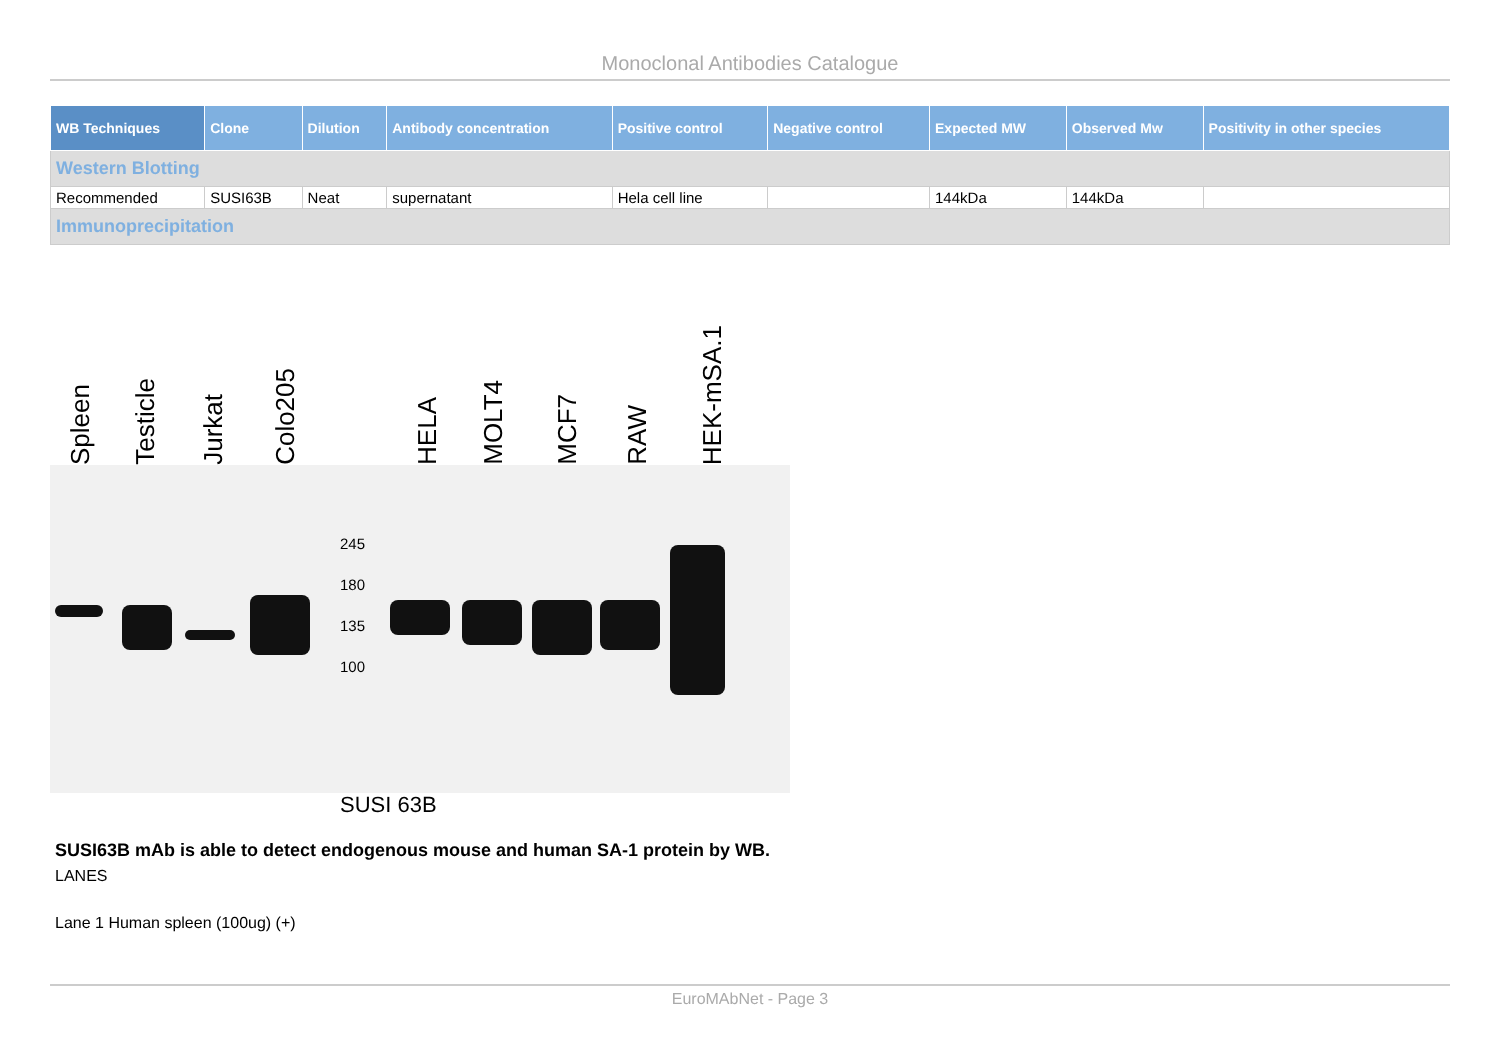Monoclonal Antibodies Catalogue
| WB Techniques | Clone | Dilution | Antibody concentration | Positive control | Negative control | Expected MW | Observed Mw | Positivity in other species |
| --- | --- | --- | --- | --- | --- | --- | --- | --- |
| Western Blotting | | | | | | | | |
| Recommended | SUSI63B | Neat | supernatant | Hela cell line | | 144kDa | 144kDa | |
| Immunoprecipitation | | | | | | | | |
Spleen
Testicle
Jurkat
Colo205
HELA
MOLT4
MCF7
RAW
HEK-mSA.1
245
180
135
100
SUSI 63B
SUSI63B mAb is able to detect endogenous mouse and human SA-1 protein by WB.
LANES
Lane 1 Human spleen (100ug) (+)
EuroMAbNet - Page 3